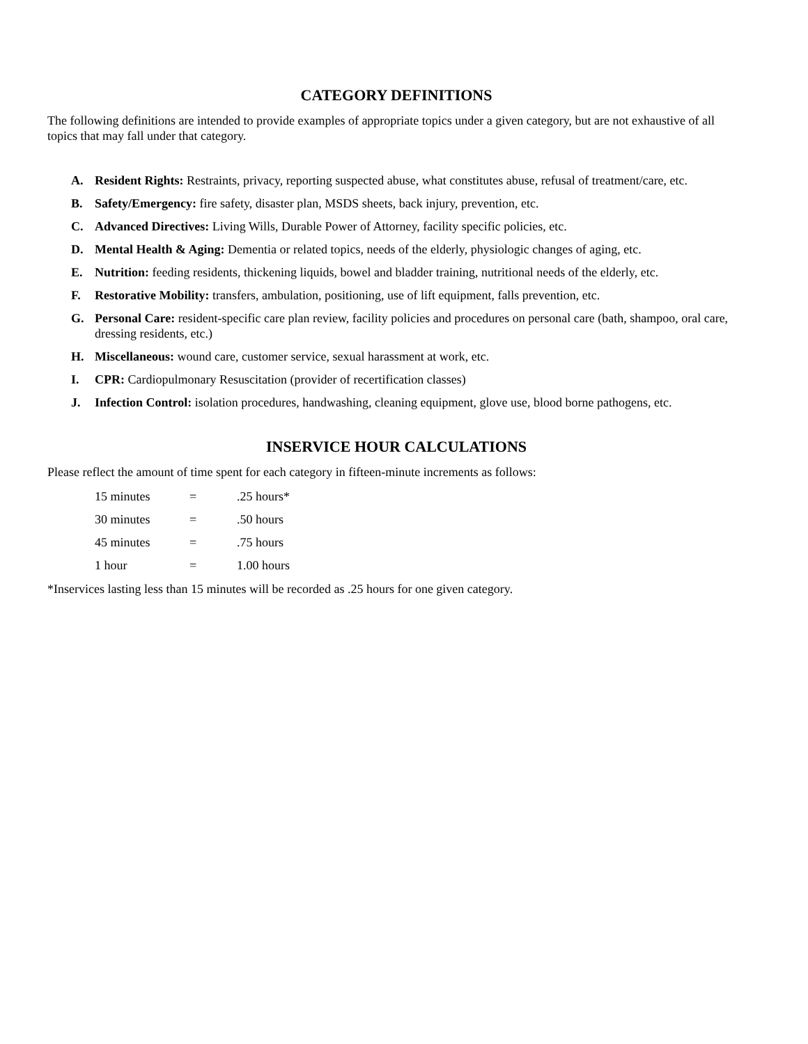CATEGORY DEFINITIONS
The following definitions are intended to provide examples of appropriate topics under a given category, but are not exhaustive of all topics that may fall under that category.
A. Resident Rights: Restraints, privacy, reporting suspected abuse, what constitutes abuse, refusal of treatment/care, etc.
B. Safety/Emergency: fire safety, disaster plan, MSDS sheets, back injury, prevention, etc.
C. Advanced Directives: Living Wills, Durable Power of Attorney, facility specific policies, etc.
D. Mental Health & Aging: Dementia or related topics, needs of the elderly, physiologic changes of aging, etc.
E. Nutrition: feeding residents, thickening liquids, bowel and bladder training, nutritional needs of the elderly, etc.
F. Restorative Mobility: transfers, ambulation, positioning, use of lift equipment, falls prevention, etc.
G. Personal Care: resident-specific care plan review, facility policies and procedures on personal care (bath, shampoo, oral care, dressing residents, etc.)
H. Miscellaneous: wound care, customer service, sexual harassment at work, etc.
I. CPR: Cardiopulmonary Resuscitation (provider of recertification classes)
J. Infection Control: isolation procedures, handwashing, cleaning equipment, glove use, blood borne pathogens, etc.
INSERVICE HOUR CALCULATIONS
Please reflect the amount of time spent for each category in fifteen-minute increments as follows:
| 15 minutes | = | .25 hours* |
| 30 minutes | = | .50 hours |
| 45 minutes | = | .75 hours |
| 1 hour | = | 1.00 hours |
*Inservices lasting less than 15 minutes will be recorded as .25 hours for one given category.